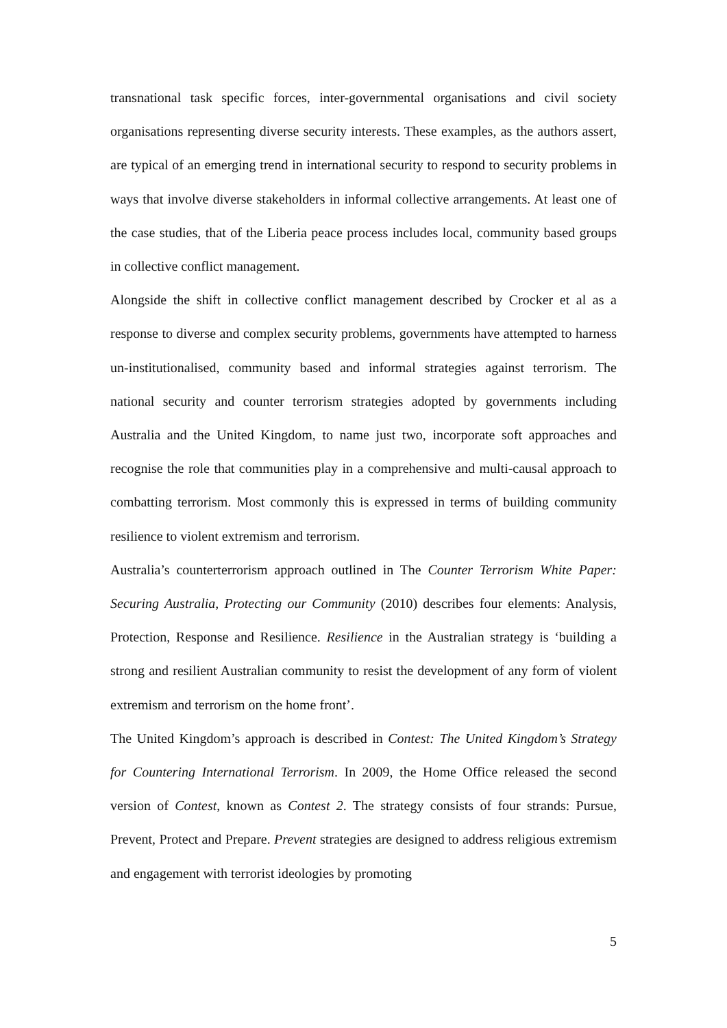transnational task specific forces, inter-governmental organisations and civil society organisations representing diverse security interests. These examples, as the authors assert, are typical of an emerging trend in international security to respond to security problems in ways that involve diverse stakeholders in informal collective arrangements. At least one of the case studies, that of the Liberia peace process includes local, community based groups in collective conflict management.
Alongside the shift in collective conflict management described by Crocker et al as a response to diverse and complex security problems, governments have attempted to harness un-institutionalised, community based and informal strategies against terrorism. The national security and counter terrorism strategies adopted by governments including Australia and the United Kingdom, to name just two, incorporate soft approaches and recognise the role that communities play in a comprehensive and multi-causal approach to combatting terrorism. Most commonly this is expressed in terms of building community resilience to violent extremism and terrorism.
Australia’s counterterrorism approach outlined in The Counter Terrorism White Paper: Securing Australia, Protecting our Community (2010) describes four elements: Analysis, Protection, Response and Resilience. Resilience in the Australian strategy is ‘building a strong and resilient Australian community to resist the development of any form of violent extremism and terrorism on the home front’.
The United Kingdom’s approach is described in Contest: The United Kingdom’s Strategy for Countering International Terrorism. In 2009, the Home Office released the second version of Contest, known as Contest 2. The strategy consists of four strands: Pursue, Prevent, Protect and Prepare. Prevent strategies are designed to address religious extremism and engagement with terrorist ideologies by promoting
5